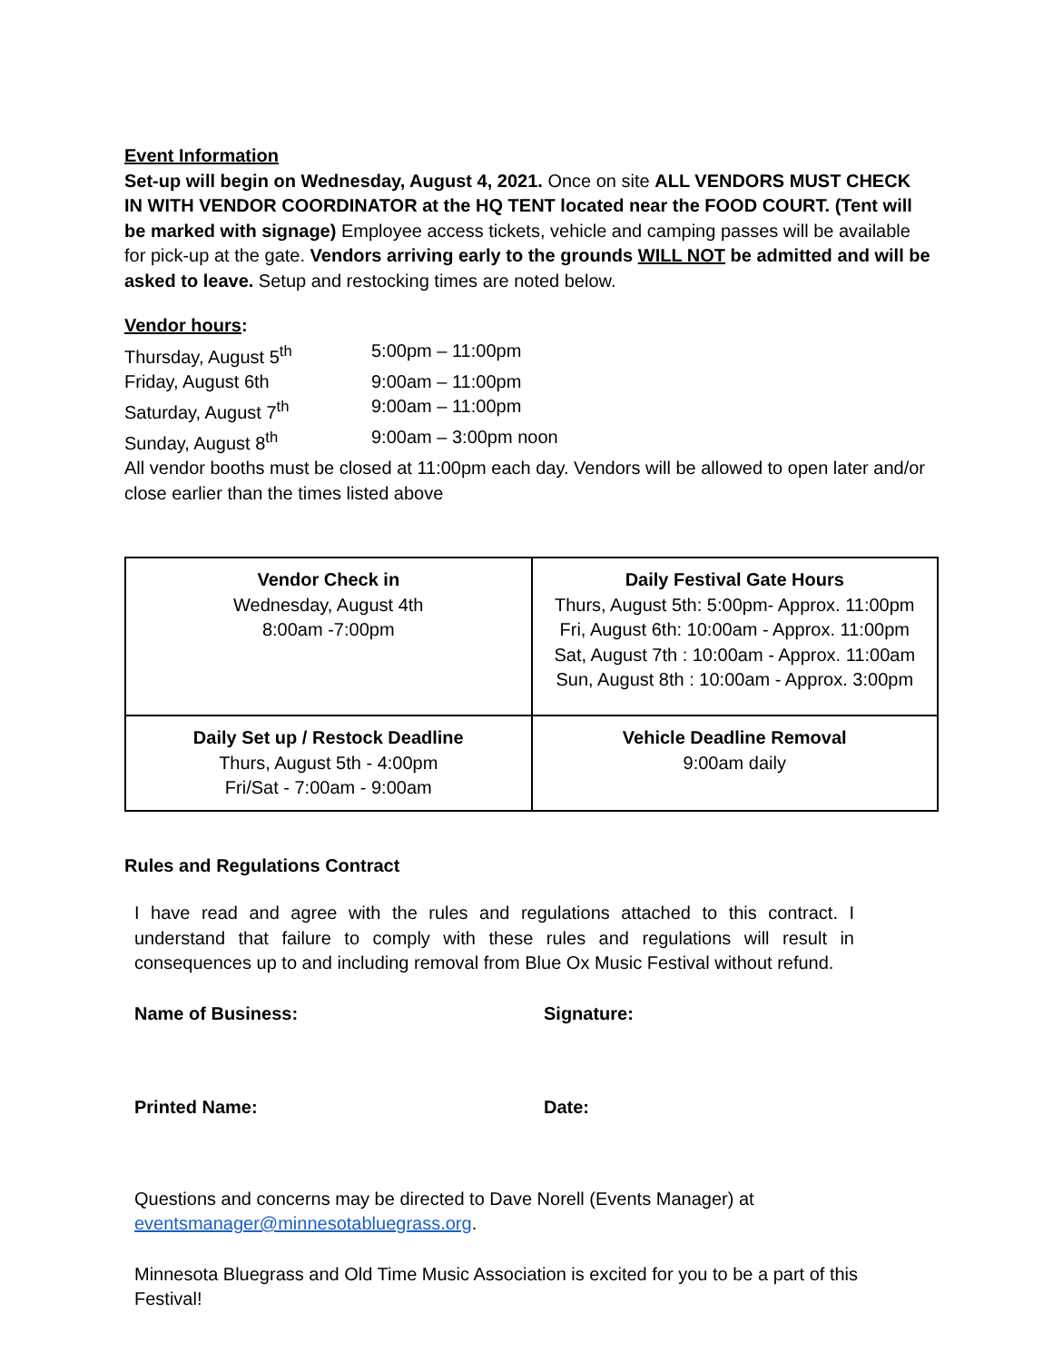Event Information
Set-up will begin on Wednesday, August 4, 2021. Once on site ALL VENDORS MUST CHECK IN WITH VENDOR COORDINATOR at the HQ TENT located near the FOOD COURT. (Tent will be marked with signage) Employee access tickets, vehicle and camping passes will be available for pick-up at the gate. Vendors arriving early to the grounds WILL NOT be admitted and will be asked to leave. Setup and restocking times are noted below.
Vendor hours:
| Thursday, August 5<sup>th</sup> | 5:00pm – 11:00pm |
| Friday, August 6th | 9:00am – 11:00pm |
| Saturday, August 7<sup>th</sup> | 9:00am – 11:00pm |
| Sunday, August 8<sup>th</sup> | 9:00am – 3:00pm noon |
All vendor booths must be closed at 11:00pm each day. Vendors will be allowed to open later and/or close earlier than the times listed above
| Vendor Check in Wednesday, August 4th 8:00am -7:00pm | Daily Festival Gate Hours Thurs, August 5th: 5:00pm- Approx. 11:00pm Fri, August 6th: 10:00am - Approx. 11:00pm Sat, August 7th : 10:00am - Approx. 11:00am Sun, August 8th : 10:00am - Approx. 3:00pm |
| Daily Set up / Restock Deadline Thurs, August 5th - 4:00pm Fri/Sat - 7:00am - 9:00am | Vehicle Deadline Removal 9:00am daily |
Rules and Regulations Contract
I have read and agree with the rules and regulations attached to this contract. I understand that failure to comply with these rules and regulations will result in consequences up to and including removal from Blue Ox Music Festival without refund.
Name of Business: Signature:
Printed Name: Date:
Questions and concerns may be directed to Dave Norell (Events Manager) at eventsmanager@minnesotabluegrass.org.
Minnesota Bluegrass and Old Time Music Association is excited for you to be a part of this Festival!